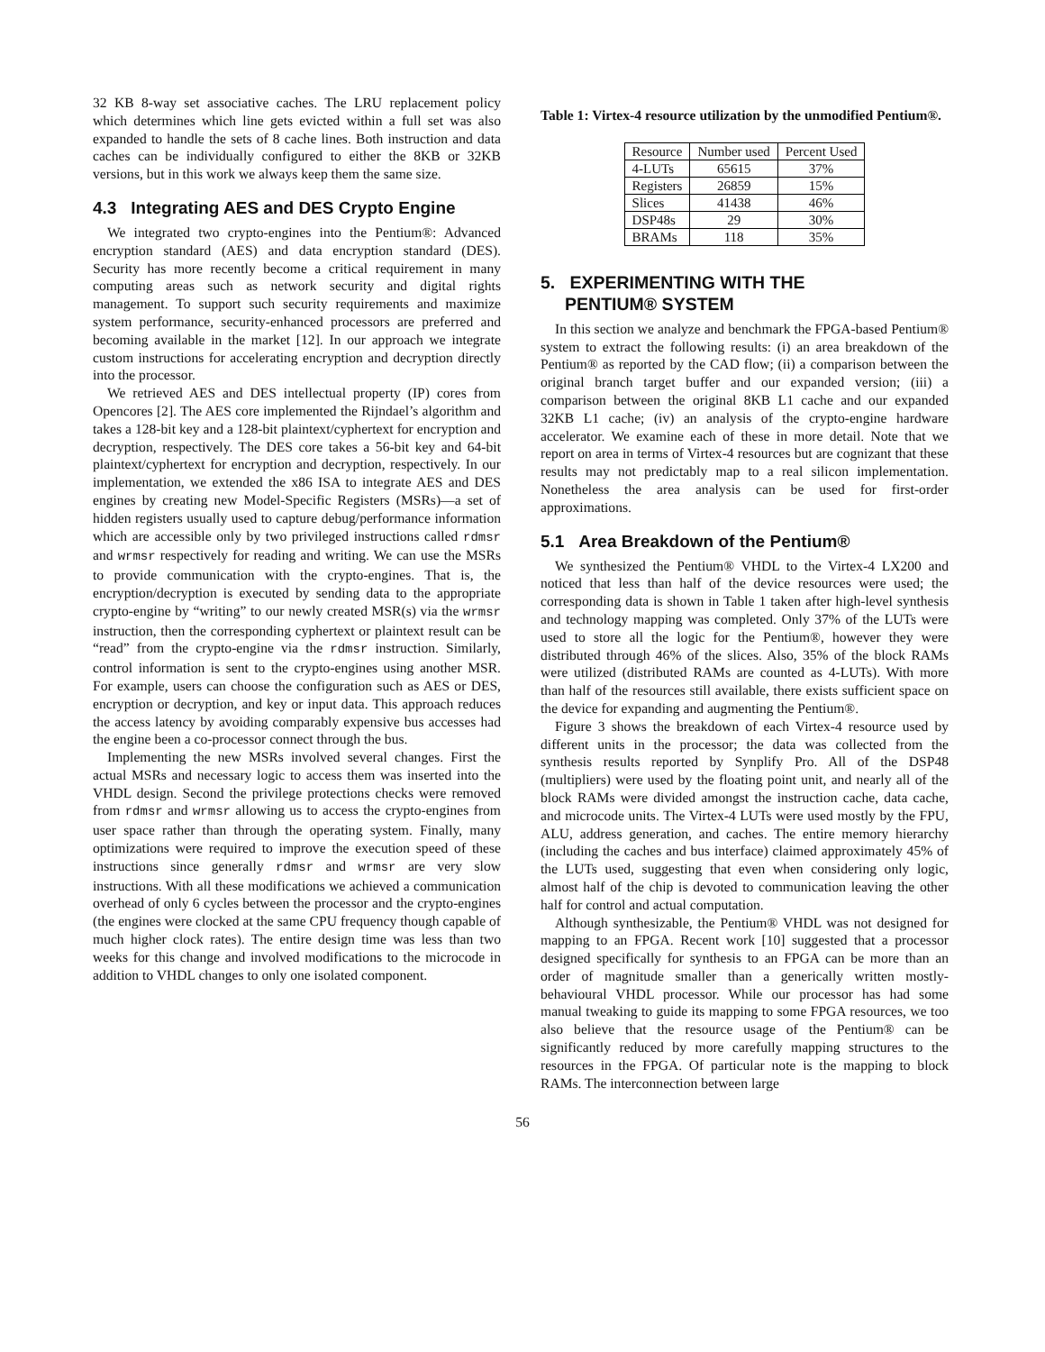32 KB 8-way set associative caches. The LRU replacement policy which determines which line gets evicted within a full set was also expanded to handle the sets of 8 cache lines. Both instruction and data caches can be individually configured to either the 8KB or 32KB versions, but in this work we always keep them the same size.
4.3 Integrating AES and DES Crypto Engine
We integrated two crypto-engines into the Pentium®: Advanced encryption standard (AES) and data encryption standard (DES). Security has more recently become a critical requirement in many computing areas such as network security and digital rights management. To support such security requirements and maximize system performance, security-enhanced processors are preferred and becoming available in the market [12]. In our approach we integrate custom instructions for accelerating encryption and decryption directly into the processor.
We retrieved AES and DES intellectual property (IP) cores from Opencores [2]. The AES core implemented the Rijndael’s algorithm and takes a 128-bit key and a 128-bit plaintext/cyphertext for encryption and decryption, respectively. The DES core takes a 56-bit key and 64-bit plaintext/cyphertext for encryption and decryption, respectively. In our implementation, we extended the x86 ISA to integrate AES and DES engines by creating new Model-Specific Registers (MSRs)—a set of hidden registers usually used to capture debug/performance information which are accessible only by two privileged instructions called rdmsr and wrmsr respectively for reading and writing. We can use the MSRs to provide communication with the crypto-engines. That is, the encryption/decryption is executed by sending data to the appropriate crypto-engine by “writing” to our newly created MSR(s) via the wrmsr instruction, then the corresponding cyphertext or plaintext result can be “read” from the crypto-engine via the rdmsr instruction. Similarly, control information is sent to the crypto-engines using another MSR. For example, users can choose the configuration such as AES or DES, encryption or decryption, and key or input data. This approach reduces the access latency by avoiding comparably expensive bus accesses had the engine been a co-processor connect through the bus.
Implementing the new MSRs involved several changes. First the actual MSRs and necessary logic to access them was inserted into the VHDL design. Second the privilege protections checks were removed from rdmsr and wrmsr allowing us to access the crypto-engines from user space rather than through the operating system. Finally, many optimizations were required to improve the execution speed of these instructions since generally rdmsr and wrmsr are very slow instructions. With all these modifications we achieved a communication overhead of only 6 cycles between the processor and the crypto-engines (the engines were clocked at the same CPU frequency though capable of much higher clock rates). The entire design time was less than two weeks for this change and involved modifications to the microcode in addition to VHDL changes to only one isolated component.
Table 1: Virtex-4 resource utilization by the unmodified Pentium®.
| Resource | Number used | Percent Used |
| --- | --- | --- |
| 4-LUTs | 65615 | 37% |
| Registers | 26859 | 15% |
| Slices | 41438 | 46% |
| DSP48s | 29 | 30% |
| BRAMs | 118 | 35% |
5. EXPERIMENTING WITH THE
PENTIUM® SYSTEM
In this section we analyze and benchmark the FPGA-based Pentium® system to extract the following results: (i) an area breakdown of the Pentium® as reported by the CAD flow; (ii) a comparison between the original branch target buffer and our expanded version; (iii) a comparison between the original 8KB L1 cache and our expanded 32KB L1 cache; (iv) an analysis of the crypto-engine hardware accelerator. We examine each of these in more detail. Note that we report on area in terms of Virtex-4 resources but are cognizant that these results may not predictably map to a real silicon implementation. Nonetheless the area analysis can be used for first-order approximations.
5.1 Area Breakdown of the Pentium®
We synthesized the Pentium® VHDL to the Virtex-4 LX200 and noticed that less than half of the device resources were used; the corresponding data is shown in Table 1 taken after high-level synthesis and technology mapping was completed. Only 37% of the LUTs were used to store all the logic for the Pentium®, however they were distributed through 46% of the slices. Also, 35% of the block RAMs were utilized (distributed RAMs are counted as 4-LUTs). With more than half of the resources still available, there exists sufficient space on the device for expanding and augmenting the Pentium®.
Figure 3 shows the breakdown of each Virtex-4 resource used by different units in the processor; the data was collected from the synthesis results reported by Synplify Pro. All of the DSP48 (multipliers) were used by the floating point unit, and nearly all of the block RAMs were divided amongst the instruction cache, data cache, and microcode units. The Virtex-4 LUTs were used mostly by the FPU, ALU, address generation, and caches. The entire memory hierarchy (including the caches and bus interface) claimed approximately 45% of the LUTs used, suggesting that even when considering only logic, almost half of the chip is devoted to communication leaving the other half for control and actual computation.
Although synthesizable, the Pentium® VHDL was not designed for mapping to an FPGA. Recent work [10] suggested that a processor designed specifically for synthesis to an FPGA can be more than an order of magnitude smaller than a generically written mostly-behavioural VHDL processor. While our processor has had some manual tweaking to guide its mapping to some FPGA resources, we too also believe that the resource usage of the Pentium® can be significantly reduced by more carefully mapping structures to the resources in the FPGA. Of particular note is the mapping to block RAMs. The interconnection between large
56